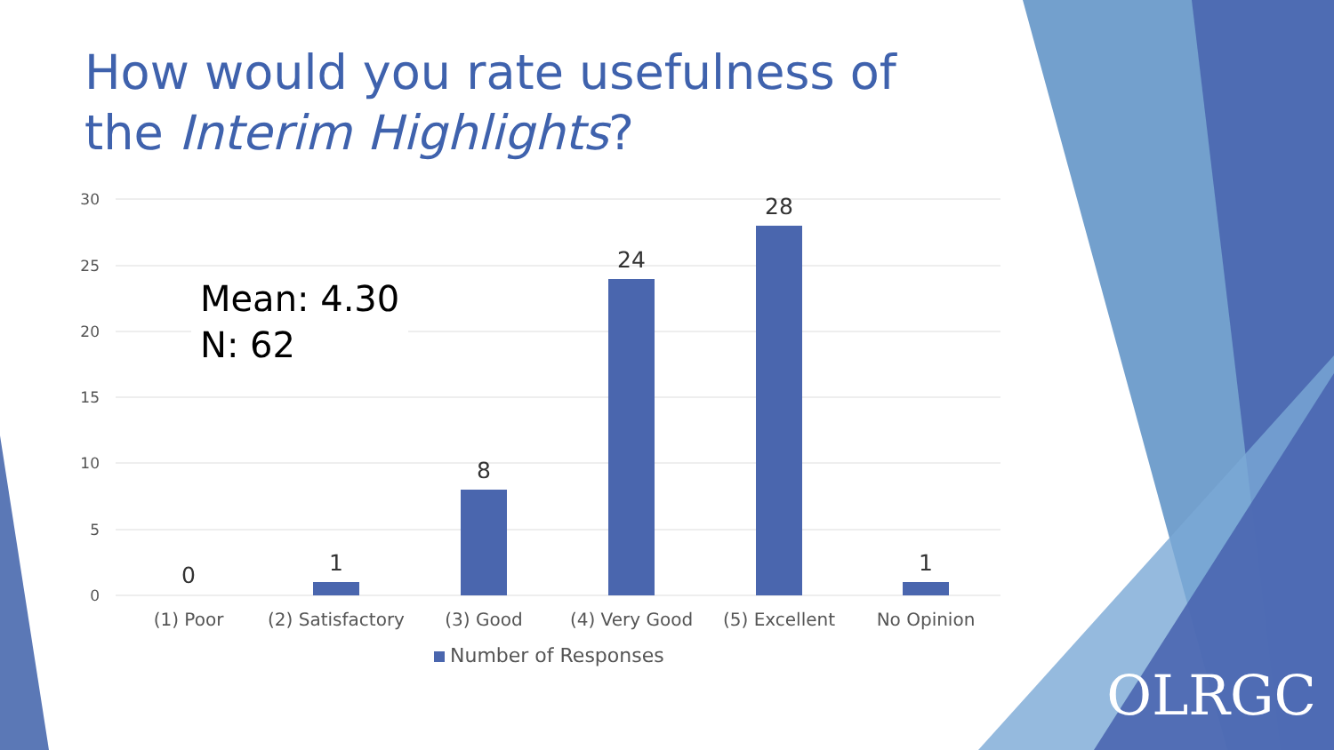How would you rate usefulness of the Interim Highlights?
30
25
20
15
10
5
0
0
1
8
24
28
1
(1) Poor
(2) Satisfactory
(3) Good
(4) Very Good
(5) Excellent
No Opinion
Number of Responses
Mean: 4.30
N: 62
OLRGC